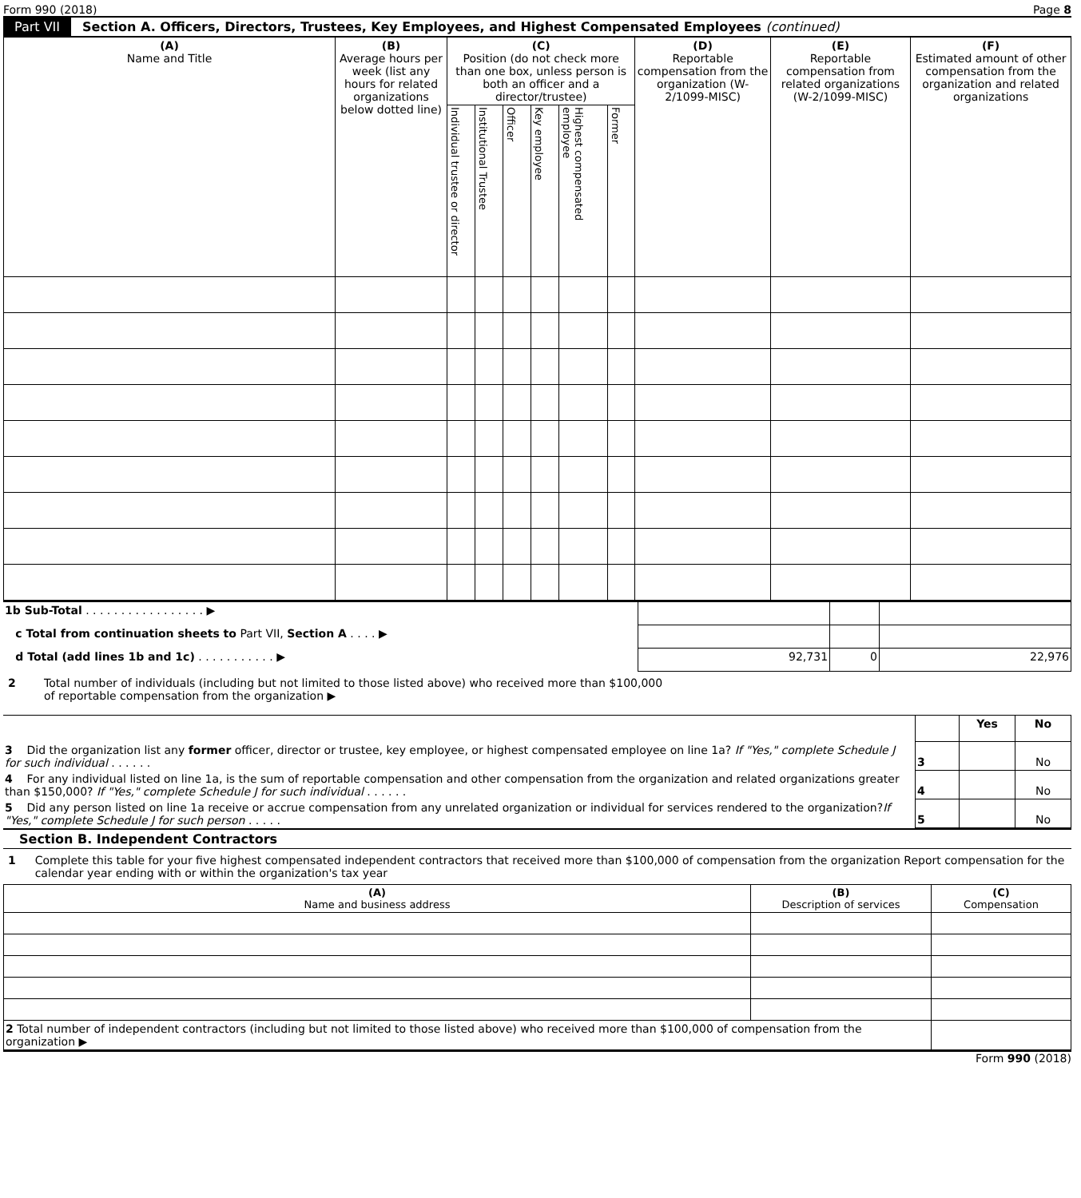Form 990 (2018) Page 8
Part VII Section A. Officers, Directors, Trustees, Key Employees, and Highest Compensated Employees (continued)
| (A) Name and Title | (B) Average hours per week (list any hours for related organizations below dotted line) | (C) Position (do not check more than one box, unless person is both an officer and a director/trustee) | | | | | | (D) Reportable compensation from the organization (W-2/1099-MISC) | (E) Reportable compensation from related organizations (W-2/1099-MISC) | (F) Estimated amount of other compensation from the organization and related organizations |
| --- | --- | --- | --- | --- | --- | --- | --- | --- | --- | --- |
| | | Individual trustee or director | Institutional Trustee | Officer | Key employee | Highest compensated employee | Former | | | |
| 1b Sub-Total . . . . . . . . . . . . . . . . . ▶ | | | |
| c Total from continuation sheets to Part VII, Section A . . . . ▶ | | | |
| d Total (add lines 1b and 1c) . . . . . . . . . . . ▶ | 92,731 | 0 | 22,976 |
2 Total number of individuals (including but not limited to those listed above) who received more than $100,000
of reportable compensation from the organization ▶
| | | Yes | No |
| 3 Did the organization list any former officer, director or trustee, key employee, or highest compensated employee on line 1a? If "Yes," complete Schedule J for such individual . . . . . . | 3 | | No |
| 4 For any individual listed on line 1a, is the sum of reportable compensation and other compensation from the organization and related organizations greater than $150,000? If "Yes," complete Schedule J for such individual . . . . . . | 4 | | No |
| 5 Did any person listed on line 1a receive or accrue compensation from any unrelated organization or individual for services rendered to the organization? If "Yes," complete Schedule J for such person . . . . . | 5 | | No |
Section B. Independent Contractors
1 Complete this table for your five highest compensated independent contractors that received more than $100,000 of compensation from the organization Report compensation for the calendar year ending with or within the organization's tax year
| (A) Name and business address | (B) Description of services | (C) Compensation |
| --- | --- | --- |
| 2 Total number of independent contractors (including but not limited to those listed above) who received more than $100,000 of compensation from the organization ▶ | | |
Form 990 (2018)